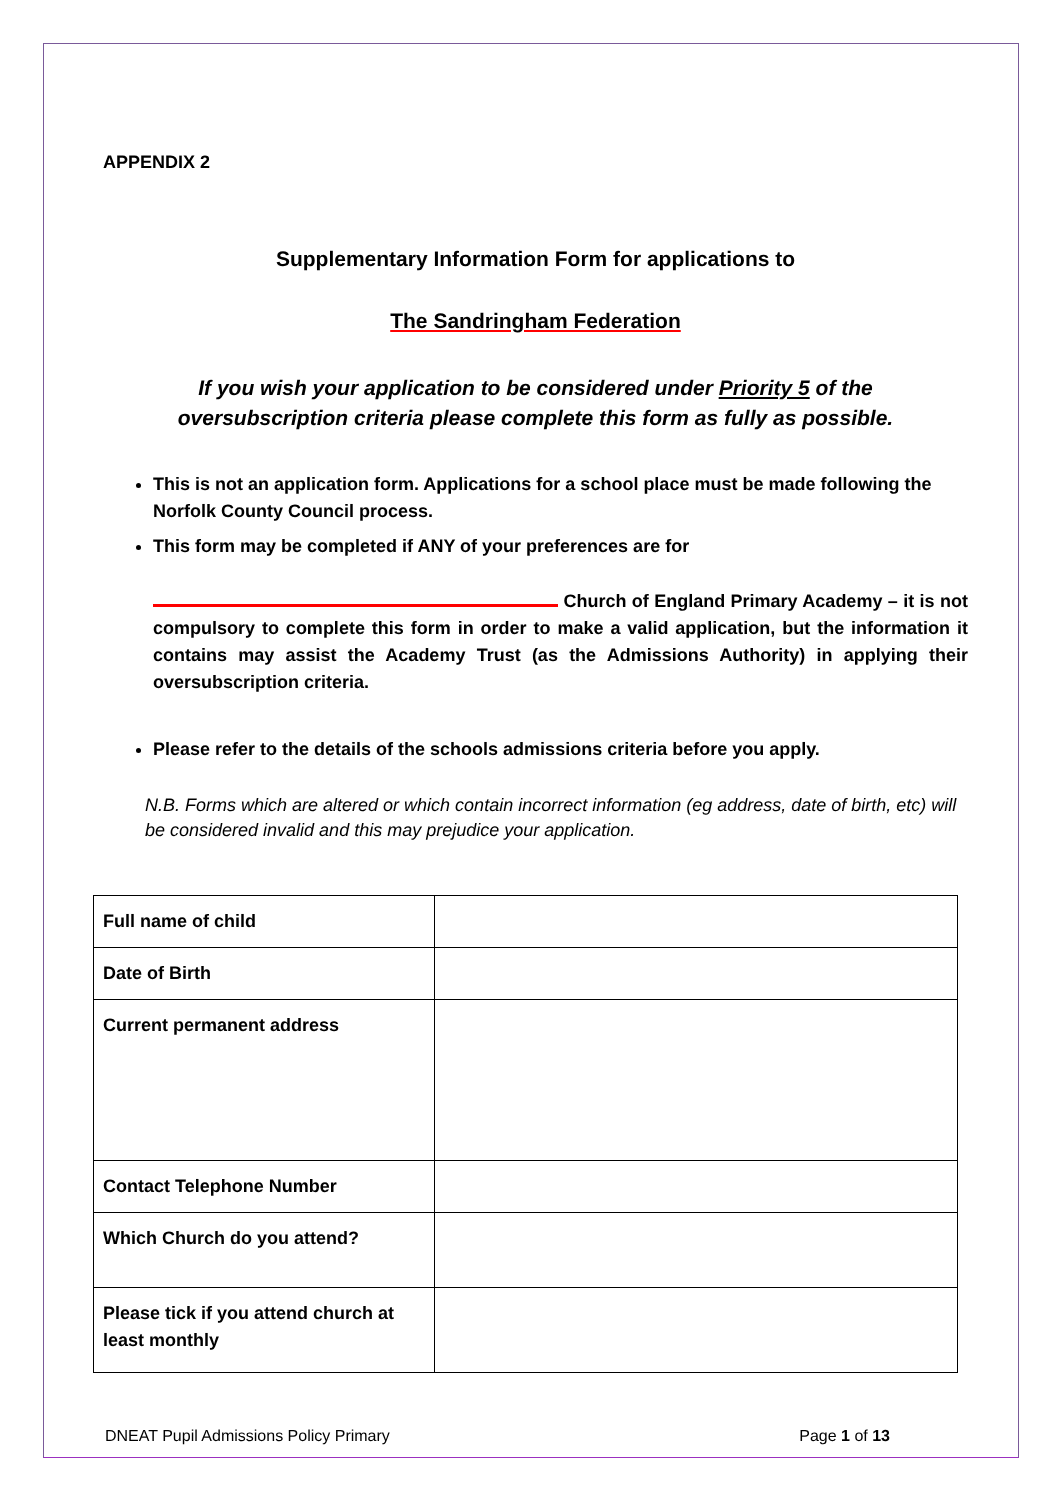APPENDIX 2
Supplementary Information Form for applications to
The Sandringham Federation
If you wish your application to be considered under Priority 5 of the
oversubscription criteria please complete this form as fully as possible.
This is not an application form. Applications for a school place must be made following the Norfolk County Council process.
This form may be completed if ANY of your preferences are for
Church of England Primary Academy – it is not compulsory to complete this form in order to make a valid application, but the information it contains may assist the Academy Trust (as the Admissions Authority) in applying their oversubscription criteria.
Please refer to the details of the schools admissions criteria before you apply.
N.B. Forms which are altered or which contain incorrect information (eg address, date of birth, etc) will be considered invalid and this may prejudice your application.
| Full name of child | |
| Date of Birth | |
| Current permanent address | |
| Contact Telephone Number | |
| Which Church do you attend? | |
| Please tick if you attend church at least monthly | |
DNEAT Pupil Admissions Policy Primary Page 1 of 13